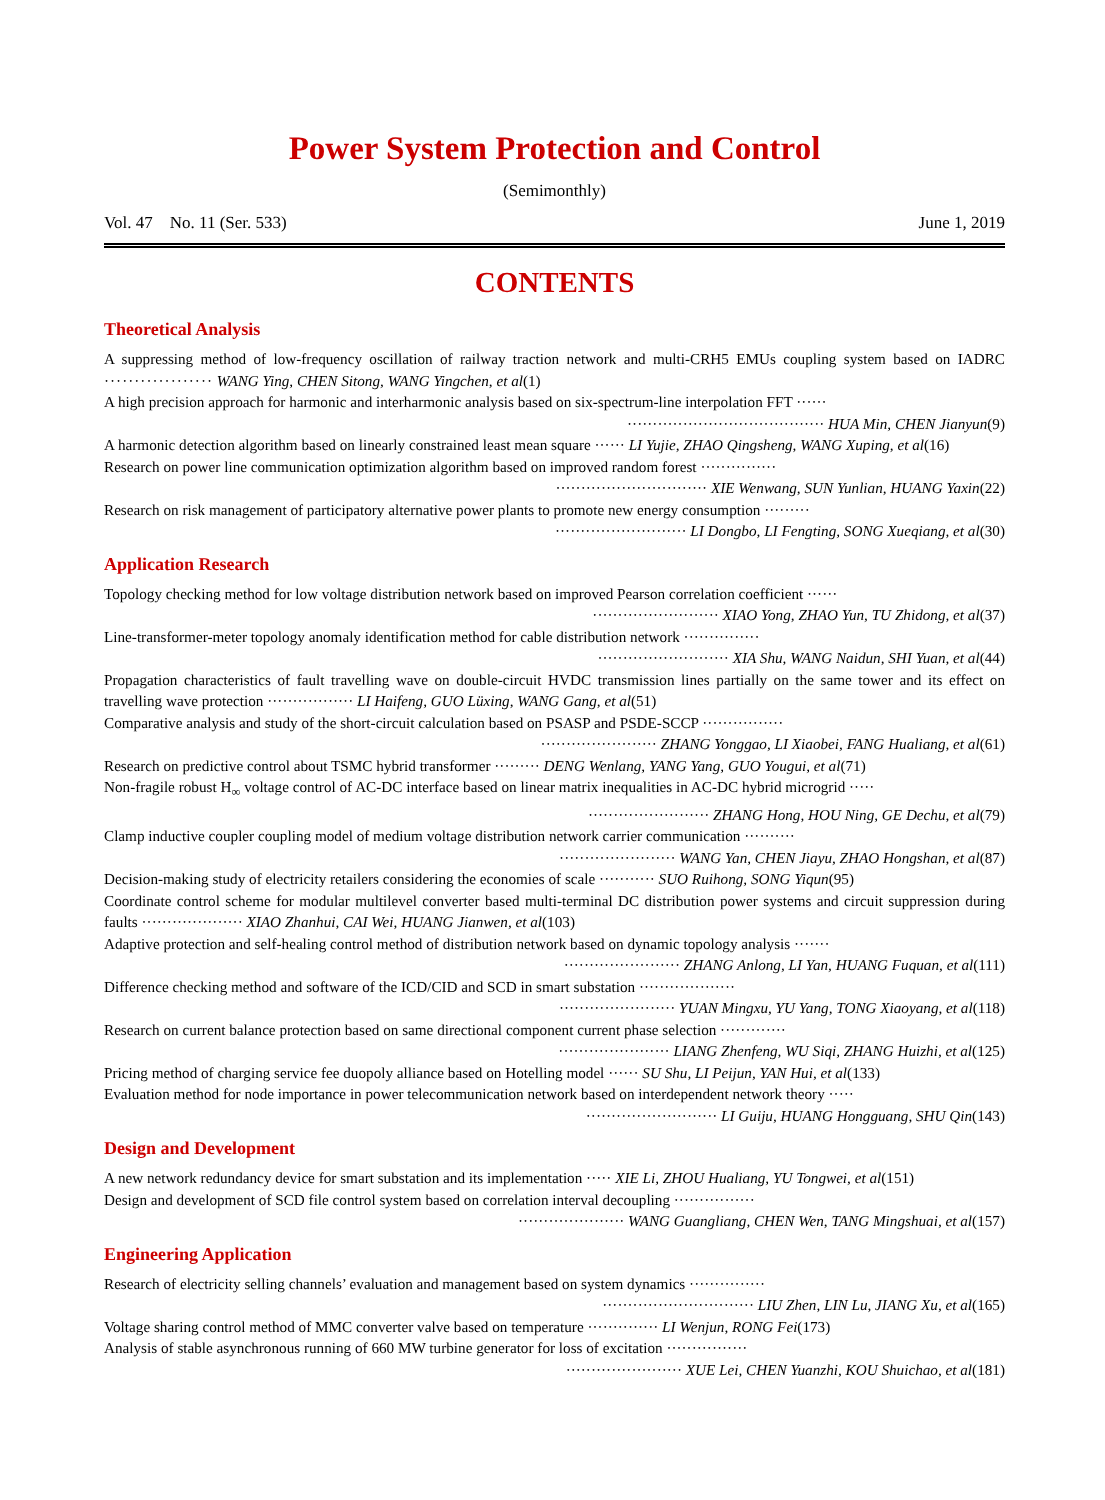Power System Protection and Control
(Semimonthly)
Vol. 47 No. 11 (Ser. 533) June 1, 2019
CONTENTS
Theoretical Analysis
A suppressing method of low-frequency oscillation of railway traction network and multi-CRH5 EMUs coupling system based on IADRC ·················· WANG Ying, CHEN Sitong, WANG Yingchen, et al(1)
A high precision approach for harmonic and interharmonic analysis based on six-spectrum-line interpolation FFT ······
······································· HUA Min, CHEN Jianyun(9)
A harmonic detection algorithm based on linearly constrained least mean square ······ LI Yujie, ZHAO Qingsheng, WANG Xuping, et al(16)
Research on power line communication optimization algorithm based on improved random forest ···············
······························ XIE Wenwang, SUN Yunlian, HUANG Yaxin(22)
Research on risk management of participatory alternative power plants to promote new energy consumption ·········
·························· LI Dongbo, LI Fengting, SONG Xueqiang, et al(30)
Application Research
Topology checking method for low voltage distribution network based on improved Pearson correlation coefficient ······
························· XIAO Yong, ZHAO Yun, TU Zhidong, et al(37)
Line-transformer-meter topology anomaly identification method for cable distribution network ···············
·························· XIA Shu, WANG Naidun, SHI Yuan, et al(44)
Propagation characteristics of fault travelling wave on double-circuit HVDC transmission lines partially on the same tower and its effect on travelling wave protection ················· LI Haifeng, GUO Lüxing, WANG Gang, et al(51)
Comparative analysis and study of the short-circuit calculation based on PSASP and PSDE-SCCP ················
······················· ZHANG Yonggao, LI Xiaobei, FANG Hualiang, et al(61)
Research on predictive control about TSMC hybrid transformer ········· DENG Wenlang, YANG Yang, GUO Yougui, et al(71)
Non-fragile robust H<sub>∞</sub> voltage control of AC-DC interface based on linear matrix inequalities in AC-DC hybrid microgrid ·····
························ ZHANG Hong, HOU Ning, GE Dechu, et al(79)
Clamp inductive coupler coupling model of medium voltage distribution network carrier communication ··········
······················· WANG Yan, CHEN Jiayu, ZHAO Hongshan, et al(87)
Decision-making study of electricity retailers considering the economies of scale ··········· SUO Ruihong, SONG Yiqun(95)
Coordinate control scheme for modular multilevel converter based multi-terminal DC distribution power systems and circuit suppression during faults ···················· XIAO Zhanhui, CAI Wei, HUANG Jianwen, et al(103)
Adaptive protection and self-healing control method of distribution network based on dynamic topology analysis ·······
······················· ZHANG Anlong, LI Yan, HUANG Fuquan, et al(111)
Difference checking method and software of the ICD/CID and SCD in smart substation ···················
······················· YUAN Mingxu, YU Yang, TONG Xiaoyang, et al(118)
Research on current balance protection based on same directional component current phase selection ·············
······················ LIANG Zhenfeng, WU Siqi, ZHANG Huizhi, et al(125)
Pricing method of charging service fee duopoly alliance based on Hotelling model ······ SU Shu, LI Peijun, YAN Hui, et al(133)
Evaluation method for node importance in power telecommunication network based on interdependent network theory ·····
·························· LI Guiju, HUANG Hongguang, SHU Qin(143)
Design and Development
A new network redundancy device for smart substation and its implementation ····· XIE Li, ZHOU Hualiang, YU Tongwei, et al(151)
Design and development of SCD file control system based on correlation interval decoupling ················
····················· WANG Guangliang, CHEN Wen, TANG Mingshuai, et al(157)
Engineering Application
Research of electricity selling channels’ evaluation and management based on system dynamics ···············
······························ LIU Zhen, LIN Lu, JIANG Xu, et al(165)
Voltage sharing control method of MMC converter valve based on temperature ·············· LI Wenjun, RONG Fei(173)
Analysis of stable asynchronous running of 660 MW turbine generator for loss of excitation ················
······················· XUE Lei, CHEN Yuanzhi, KOU Shuichao, et al(181)